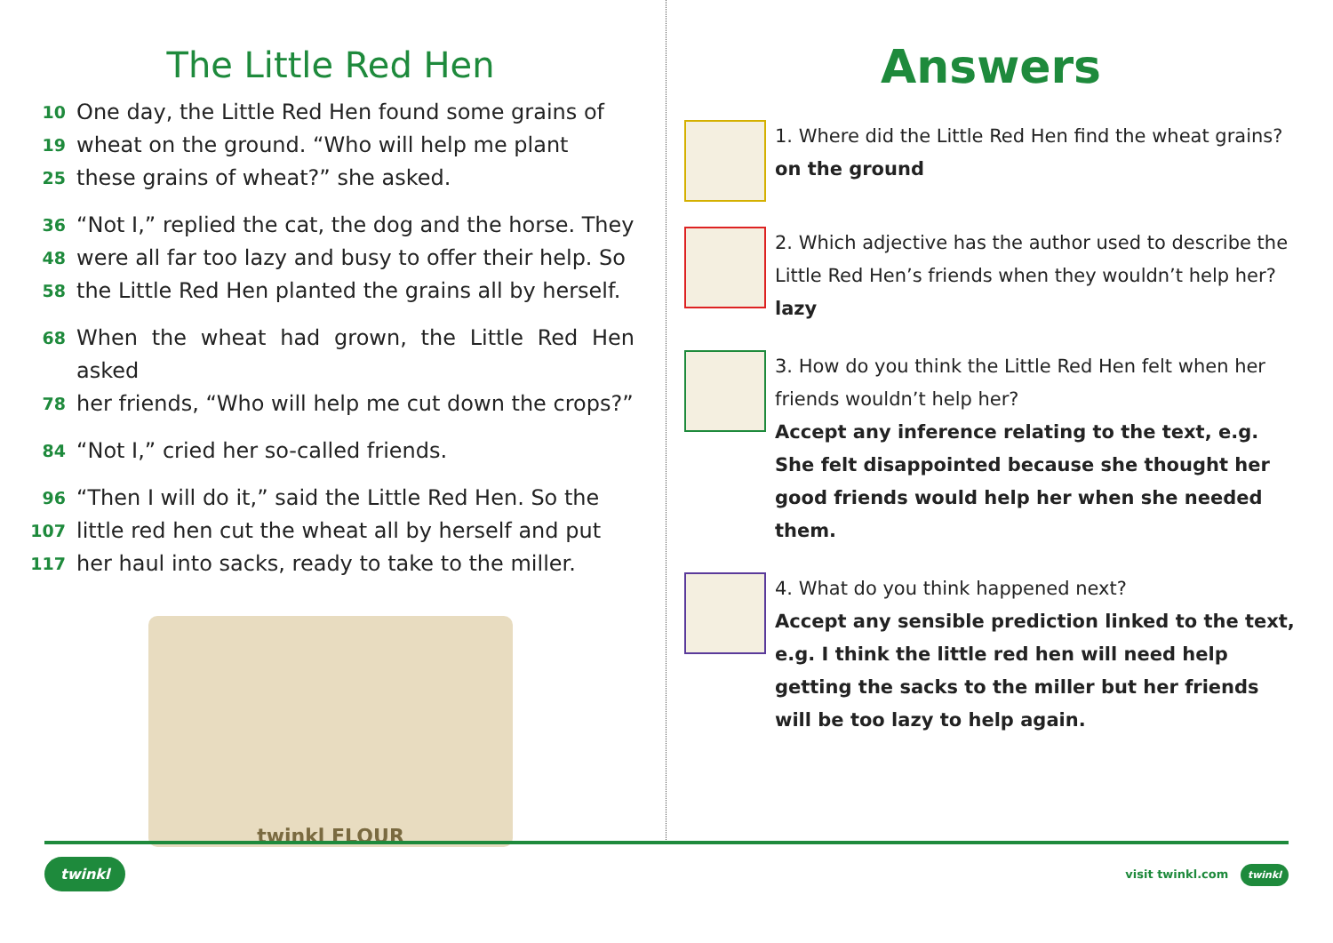The Little Red Hen
10 One day, the Little Red Hen found some grains of
19 wheat on the ground. “Who will help me plant
25 these grains of wheat?” she asked.
36 “Not I,” replied the cat, the dog and the horse. They
48 were all far too lazy and busy to offer their help. So
58 the Little Red Hen planted the grains all by herself.
68 When the wheat had grown, the Little Red Hen asked
78 her friends, “Who will help me cut down the crops?”
84 “Not I,” cried her so-called friends.
96 “Then I will do it,” said the Little Red Hen. So the
107 little red hen cut the wheat all by herself and put
117 her haul into sacks, ready to take to the miller.
twinkl FLOUR
Answers
1. Where did the Little Red Hen find the wheat grains?
on the ground
2. Which adjective has the author used to describe the Little Red Hen’s friends when they wouldn’t help her?
lazy
3. How do you think the Little Red Hen felt when her friends wouldn’t help her?
Accept any inference relating to the text, e.g. She felt disappointed because she thought her good friends would help her when she needed them.
4. What do you think happened next?
Accept any sensible prediction linked to the text, e.g. I think the little red hen will need help getting the sacks to the miller but her friends will be too lazy to help again.
twinkl visit twinkl.com twinkl